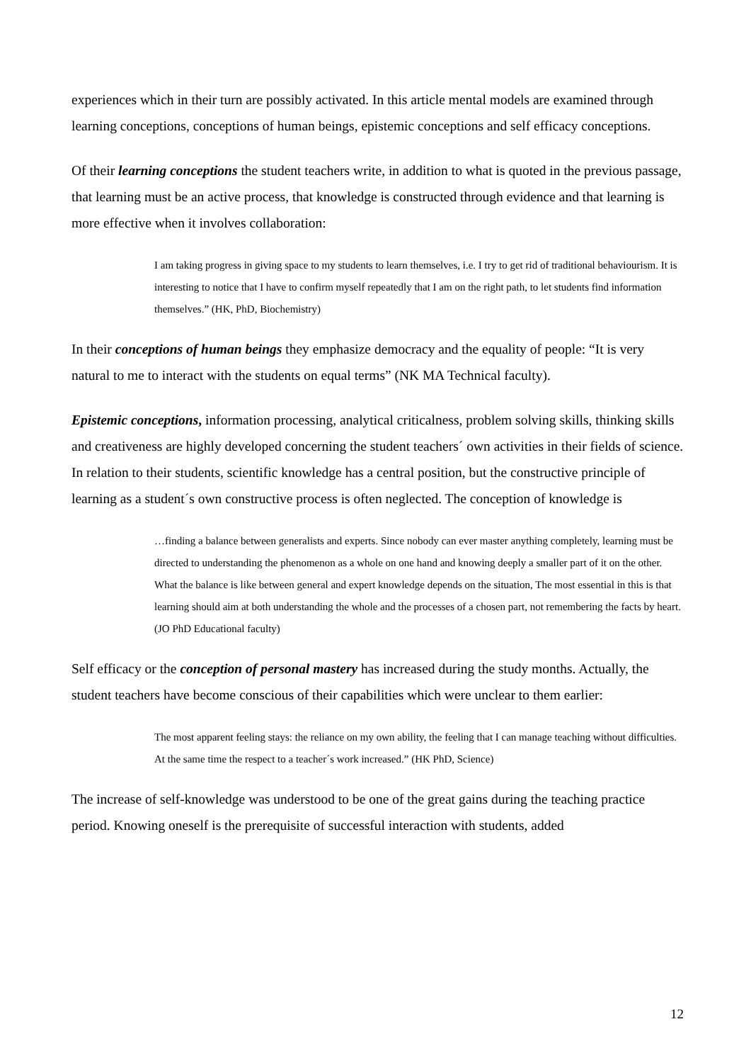experiences which in their turn are possibly activated. In this article mental models are examined through learning conceptions, conceptions of human beings, epistemic conceptions and self efficacy conceptions.
Of their learning conceptions the student teachers write, in addition to what is quoted in the previous passage, that learning must be an active process, that knowledge is constructed through evidence and that learning is more effective when it involves collaboration:
I am taking progress in giving space to my students to learn themselves, i.e. I try to get rid of traditional behaviourism. It is interesting to notice that I have to confirm myself repeatedly that I am on the right path, to let students find information themselves.” (HK, PhD, Biochemistry)
In their conceptions of human beings they emphasize democracy and the equality of people: “It is very natural to me to interact with the students on equal terms” (NK MA Technical faculty).
Epistemic conceptions, information processing, analytical criticalness, problem solving skills, thinking skills and creativeness are highly developed concerning the student teachers´ own activities in their fields of science. In relation to their students, scientific knowledge has a central position, but the constructive principle of learning as a student´s own constructive process is often neglected. The conception of knowledge is
…finding a balance between generalists and experts. Since nobody can ever master anything completely, learning must be directed to understanding the phenomenon as a whole on one hand and knowing deeply a smaller part of it on the other. What the balance is like between general and expert knowledge depends on the situation, The most essential in this is that learning should aim at both understanding the whole and the processes of a chosen part, not remembering the facts by heart. (JO PhD Educational faculty)
Self efficacy or the conception of personal mastery has increased during the study months. Actually, the student teachers have become conscious of their capabilities which were unclear to them earlier:
The most apparent feeling stays: the reliance on my own ability, the feeling that I can manage teaching without difficulties. At the same time the respect to a teacher´s work increased.” (HK PhD, Science)
The increase of self-knowledge was understood to be one of the great gains during the teaching practice period. Knowing oneself is the prerequisite of successful interaction with students, added
12